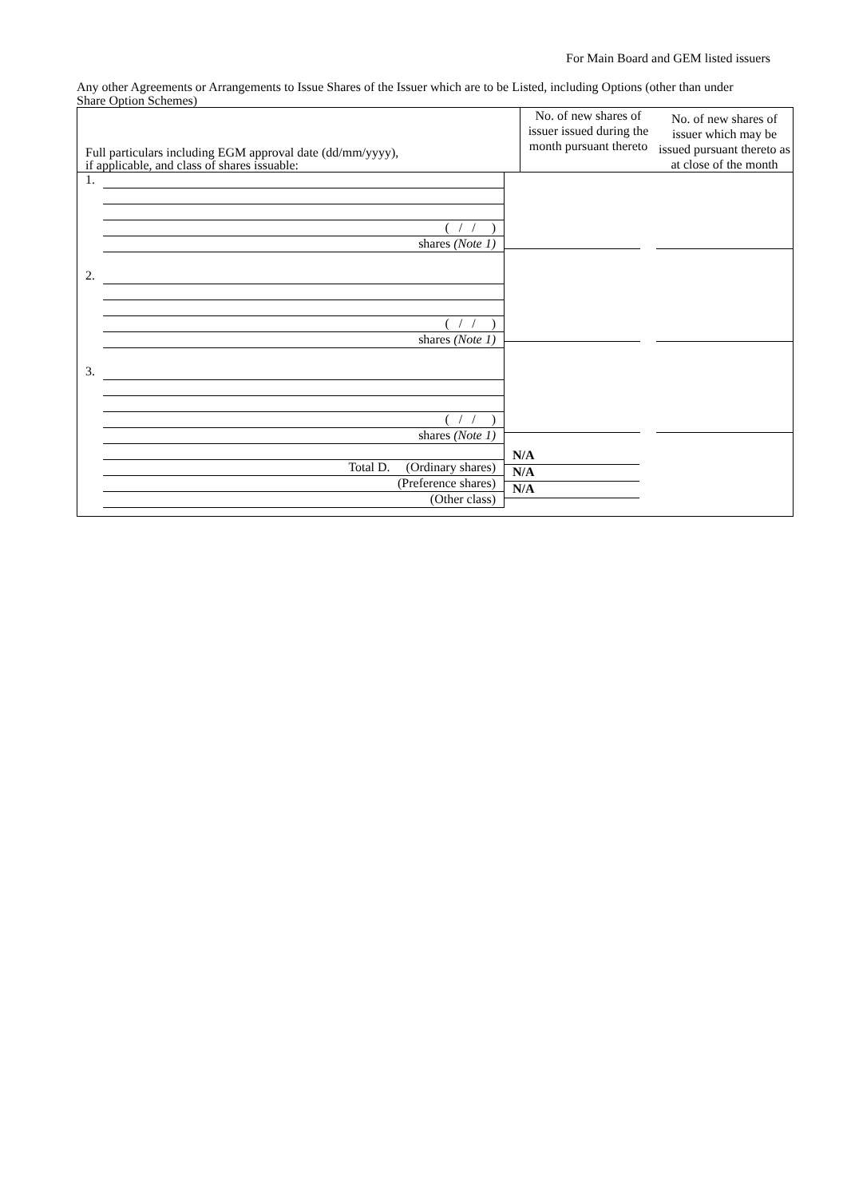For Main Board and GEM listed issuers
Any other Agreements or Arrangements to Issue Shares of the Issuer which are to be Listed, including Options (other than under Share Option Schemes)
| Full particulars including EGM approval date (dd/mm/yyyy), if applicable, and class of shares issuable: | No. of new shares of issuer issued during the month pursuant thereto | No. of new shares of issuer which may be issued pursuant thereto as at close of the month |
| 1. ( / / ) shares (Note 1) 2. ( / / ) shares (Note 1) 3. ( / / ) shares (Note 1) Total D. (Ordinary shares) (Preference shares) (Other class) N/A N/A N/A | | |